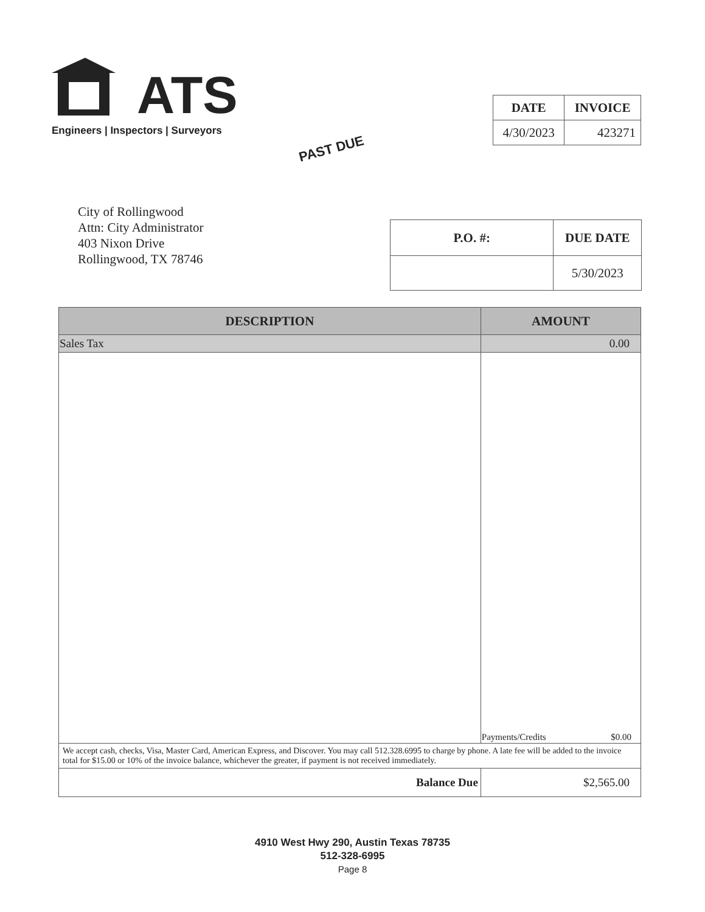ATS
Engineers | Inspectors | Surveyors
PAST DUE
| DATE | INVOICE |
| --- | --- |
| 4/30/2023 | 423271 |
City of Rollingwood
Attn: City Administrator
403 Nixon Drive
Rollingwood, TX 78746
| P.O. #: | DUE DATE |
| --- | --- |
| | 5/30/2023 |
| DESCRIPTION | AMOUNT |
| --- | --- |
| Sales Tax | 0.00 |
| | Payments/Credits $0.00 |
| We accept cash, checks, Visa, Master Card, American Express, and Discover. You may call 512.328.6995 to charge by phone. A late fee will be added to the invoice total for $15.00 or 10% of the invoice balance, whichever the greater, if payment is not received immediately. | |
| Balance Due | $2,565.00 |
4910 West Hwy 290, Austin Texas 78735
512-328-6995
Page 8